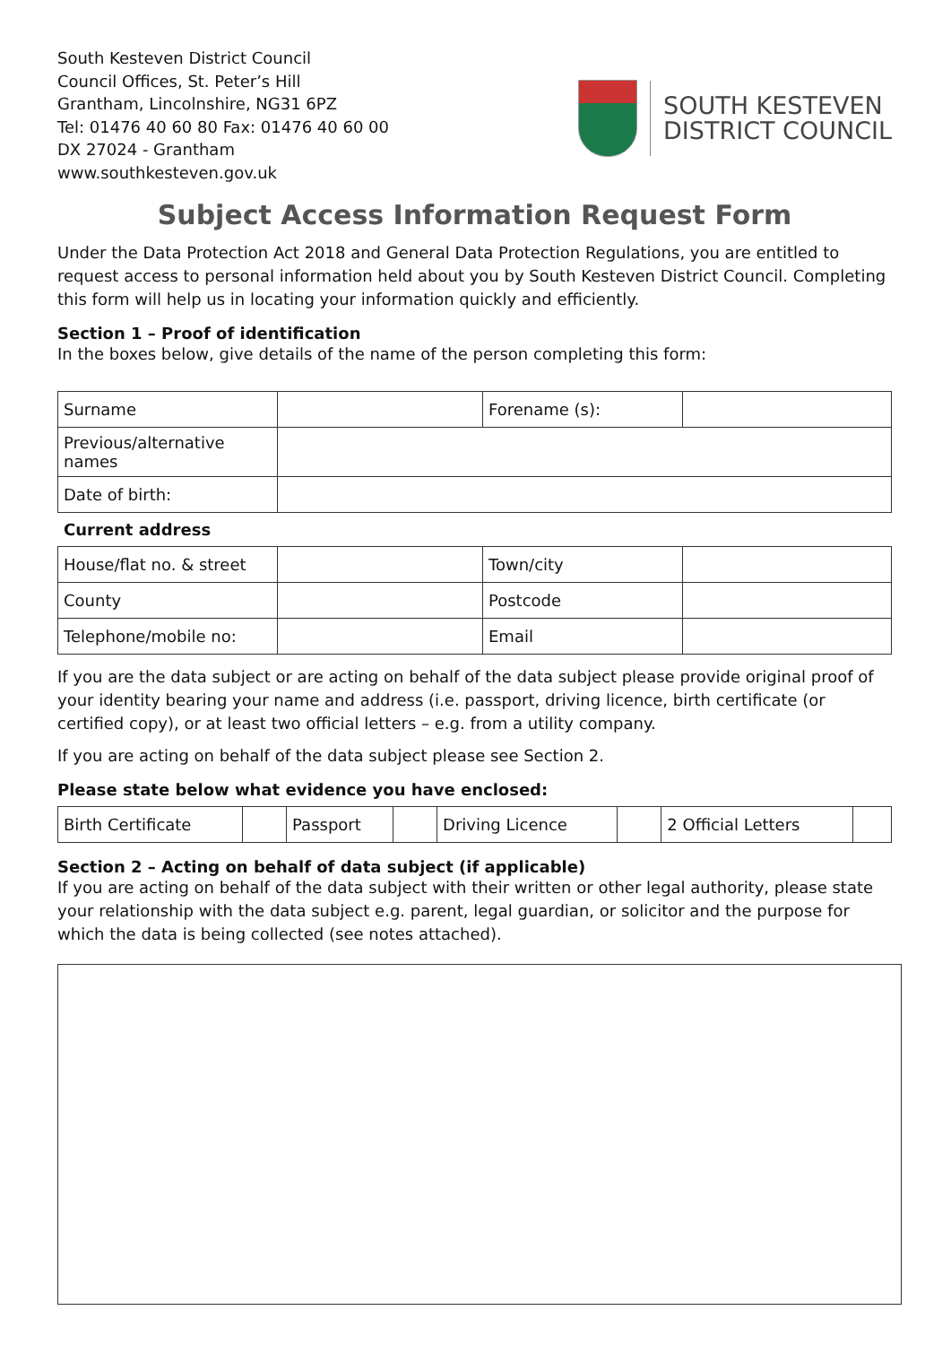South Kesteven District Council
Council Offices, St. Peter’s Hill
Grantham, Lincolnshire, NG31 6PZ
Tel: 01476 40 60 80 Fax: 01476 40 60 00
DX 27024 - Grantham
www.southkesteven.gov.uk
SOUTH KESTEVEN
DISTRICT COUNCIL
Subject Access Information Request Form
Under the Data Protection Act 2018 and General Data Protection Regulations, you are entitled to request access to personal information held about you by South Kesteven District Council. Completing this form will help us in locating your information quickly and efficiently.
Section 1 – Proof of identification
In the boxes below, give details of the name of the person completing this form:
| Surname | | Forename (s): | |
| Previous/alternative names | | | |
| Date of birth: | | | |
Current address
| House/flat no. & street | | Town/city | |
| County | | Postcode | |
| Telephone/mobile no: | | Email | |
If you are the data subject or are acting on behalf of the data subject please provide original proof of your identity bearing your name and address (i.e. passport, driving licence, birth certificate (or certified copy), or at least two official letters – e.g. from a utility company.
If you are acting on behalf of the data subject please see Section 2.
Please state below what evidence you have enclosed:
| Birth Certificate | | Passport | | Driving Licence | | 2 Official Letters | |
Section 2 – Acting on behalf of data subject (if applicable)
If you are acting on behalf of the data subject with their written or other legal authority, please state your relationship with the data subject e.g. parent, legal guardian, or solicitor and the purpose for which the data is being collected (see notes attached).